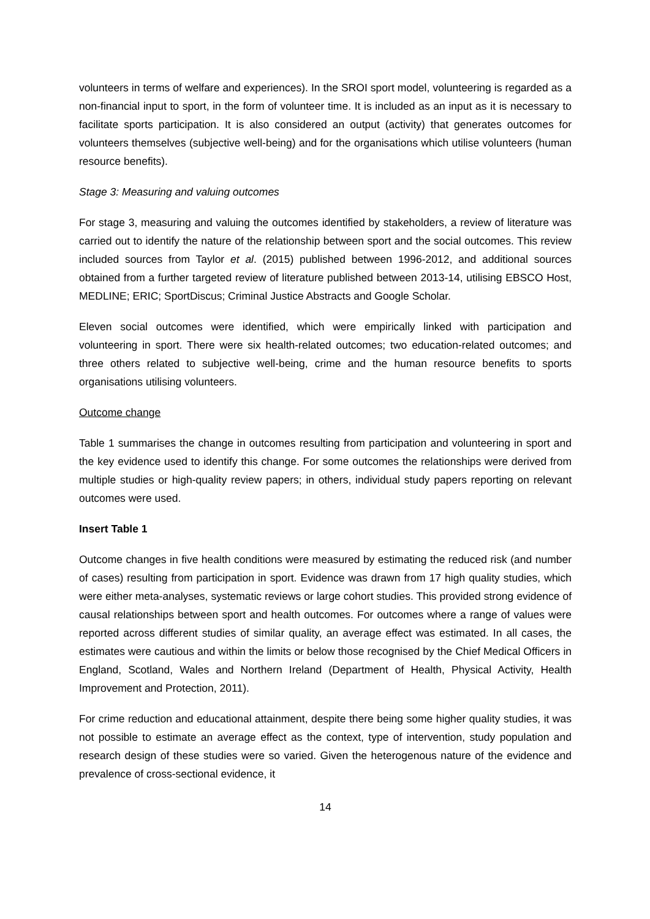volunteers in terms of welfare and experiences). In the SROI sport model, volunteering is regarded as a non-financial input to sport, in the form of volunteer time. It is included as an input as it is necessary to facilitate sports participation. It is also considered an output (activity) that generates outcomes for volunteers themselves (subjective well-being) and for the organisations which utilise volunteers (human resource benefits).
Stage 3: Measuring and valuing outcomes
For stage 3, measuring and valuing the outcomes identified by stakeholders, a review of literature was carried out to identify the nature of the relationship between sport and the social outcomes. This review included sources from Taylor et al. (2015) published between 1996-2012, and additional sources obtained from a further targeted review of literature published between 2013-14, utilising EBSCO Host, MEDLINE; ERIC; SportDiscus; Criminal Justice Abstracts and Google Scholar.
Eleven social outcomes were identified, which were empirically linked with participation and volunteering in sport. There were six health-related outcomes; two education-related outcomes; and three others related to subjective well-being, crime and the human resource benefits to sports organisations utilising volunteers.
Outcome change
Table 1 summarises the change in outcomes resulting from participation and volunteering in sport and the key evidence used to identify this change. For some outcomes the relationships were derived from multiple studies or high-quality review papers; in others, individual study papers reporting on relevant outcomes were used.
Insert Table 1
Outcome changes in five health conditions were measured by estimating the reduced risk (and number of cases) resulting from participation in sport. Evidence was drawn from 17 high quality studies, which were either meta-analyses, systematic reviews or large cohort studies. This provided strong evidence of causal relationships between sport and health outcomes. For outcomes where a range of values were reported across different studies of similar quality, an average effect was estimated. In all cases, the estimates were cautious and within the limits or below those recognised by the Chief Medical Officers in England, Scotland, Wales and Northern Ireland (Department of Health, Physical Activity, Health Improvement and Protection, 2011).
For crime reduction and educational attainment, despite there being some higher quality studies, it was not possible to estimate an average effect as the context, type of intervention, study population and research design of these studies were so varied. Given the heterogenous nature of the evidence and prevalence of cross-sectional evidence, it
14